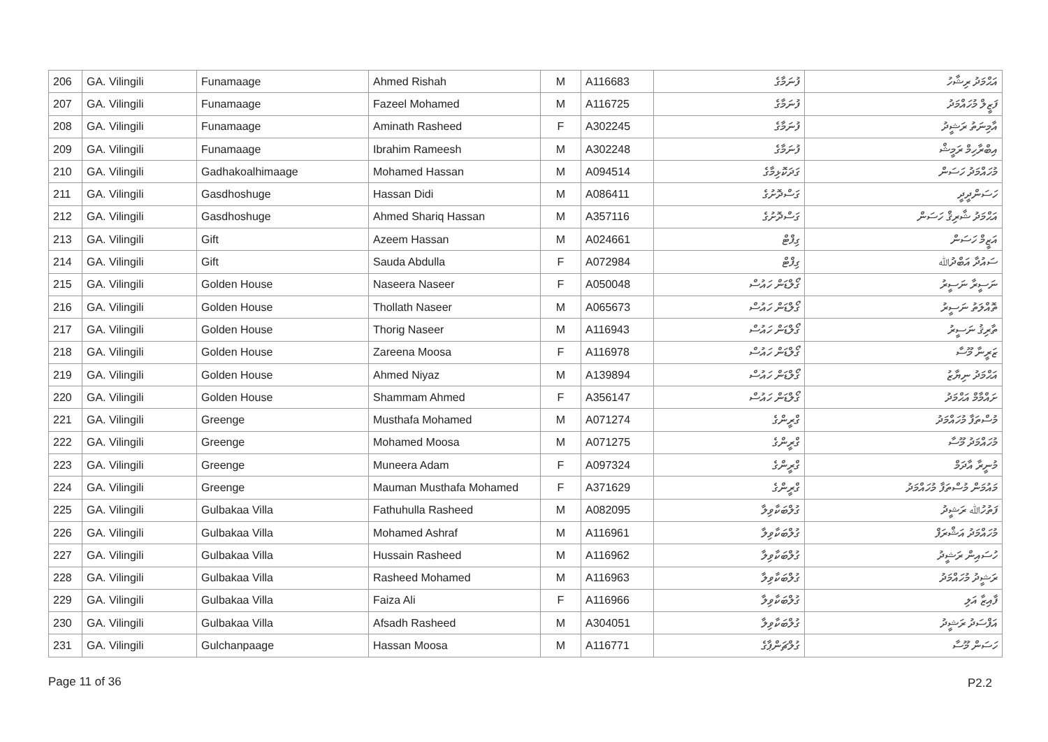| 206 | GA. Vilingili | Funamaage | Ahmed Rishah | M | A116683 | ފުނަމާގެ | އަޙްމަދު ރިޝާހު |
| 207 | GA. Vilingili | Funamaage | Fazeel Mohamed | M | A116725 | ފުނަމާގެ | ފަޒީލް މުހައްމަދު |
| 208 | GA. Vilingili | Funamaage | Aminath Rasheed | F | A302245 | ފުނަމާގެ | އާމިނަތު ރަޝީދު |
| 209 | GA. Vilingili | Funamaage | Ibrahim Rameesh | M | A302248 | ފުނަމާގެ | އިބްރާހިމް ރަމީޝް |
| 210 | GA. Vilingili | Gadhakoalhimaage | Mohamed Hassan | M | A094514 | ގަދަކޮޅިމާގެ | މުހައްމަދު ހަސަން |
| 211 | GA. Vilingili | Gasdhoshuge | Hassan Didi | M | A086411 | ގަސްދޮށުގެ | ހަސަންދީދީ |
| 212 | GA. Vilingili | Gasdhoshuge | Ahmed Shariq Hassan | M | A357116 | ގަސްދޮށުގެ | އަޙްމަދު ޝާރިޤް ހަސަން |
| 213 | GA. Vilingili | Gift | Azeem Hassan | M | A024661 | ގިފްޓް | އަޒީމް ހަސަން |
| 214 | GA. Vilingili | Gift | Sauda Abdulla | F | A072984 | ގިފްޓް | ސައުދާ އަބްދުﷲ |
| 215 | GA. Vilingili | Golden House | Naseera Naseer | F | A050048 | ގޯލްޑަން ހައުސް | ނަސީރާ ނަސީރު |
| 216 | GA. Vilingili | Golden House | Thollath Naseer | M | A065673 | ގޯލްޑަން ހައުސް | ތޮއްލަތު ނަސީރު |
| 217 | GA. Vilingili | Golden House | Thorig Naseer | M | A116943 | ގޯލްޑަން ހައުސް | ތާރިޤު ނަސީރު |
| 218 | GA. Vilingili | Golden House | Zareena Moosa | F | A116978 | ގޯލްޑަން ހައުސް | ޒަރީނާ މޫސާ |
| 219 | GA. Vilingili | Golden House | Ahmed Niyaz | M | A139894 | ގޯލްޑަން ހައުސް | އަޙްމަދު ނިޔާޒު |
| 220 | GA. Vilingili | Golden House | Shammam Ahmed | F | A356147 | ގޯލްޑަން ހައުސް | ށައްމާމް އަޙްމަދު |
| 221 | GA. Vilingili | Greenge | Musthafa Mohamed | M | A071274 | ގްރީންގެ | މުސްތަފާ މުހައްމަދު |
| 222 | GA. Vilingili | Greenge | Mohamed Moosa | M | A071275 | ގްރީންގެ | މުހައްމަދު މޫސާ |
| 223 | GA. Vilingili | Greenge | Muneera Adam | F | A097324 | ގްރީންގެ | މުނީރާ އާދަމް |
| 224 | GA. Vilingili | Greenge | Mauman Musthafa Mohamed | F | A371629 | ގްރީންގެ | މައުމަން މުސްތަފާ މުހައްމަދު |
| 225 | GA. Vilingili | Gulbakaa Villa | Fathuhulla Rasheed | M | A082095 | ގުލްބަކާވިލާ | ފަތުހުﷲ ރަޝީދު |
| 226 | GA. Vilingili | Gulbakaa Villa | Mohamed Ashraf | M | A116961 | ގުލްބަކާވިލާ | މުހައްމަދު އަޝްރަފް |
| 227 | GA. Vilingili | Gulbakaa Villa | Hussain Rasheed | M | A116962 | ގުލްބަކާވިލާ | ހުސައިން ރަޝީދު |
| 228 | GA. Vilingili | Gulbakaa Villa | Rasheed Mohamed | M | A116963 | ގުލްބަކާވިލާ | ރަޝީދު މުހައްމަދު |
| 229 | GA. Vilingili | Gulbakaa Villa | Faiza Ali | F | A116966 | ގުލްބަކާވިލާ | ފާއިޒާ އަލި |
| 230 | GA. Vilingili | Gulbakaa Villa | Afsadh Rasheed | M | A304051 | ގުލްބަކާވިލާ | އަފްސަދު ރަޝީދު |
| 231 | GA. Vilingili | Gulchanpaage | Hassan Moosa | M | A116771 | ގުލްޗަންޕާގެ | ހަސަން މޫސާ |
Page 11 of 36 P2.2